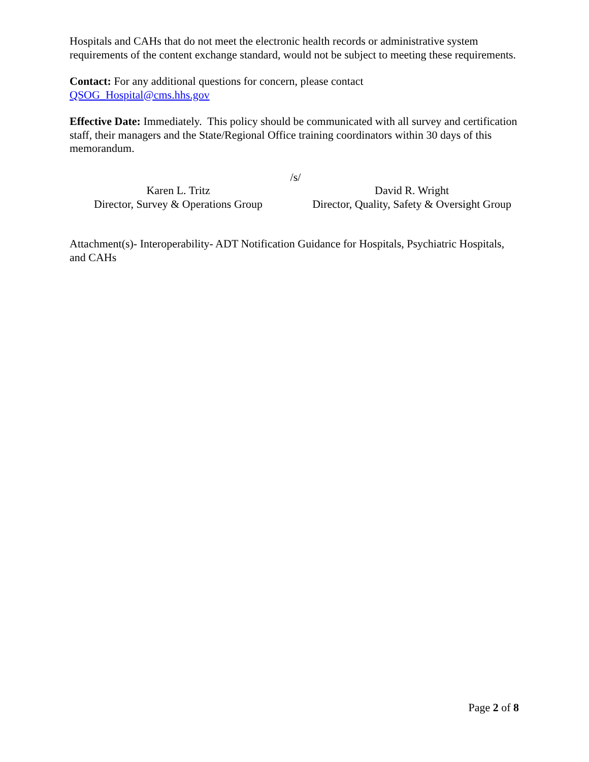Hospitals and CAHs that do not meet the electronic health records or administrative system requirements of the content exchange standard, would not be subject to meeting these requirements.
Contact: For any additional questions for concern, please contact
QSOG_Hospital@cms.hhs.gov
Effective Date: Immediately. This policy should be communicated with all survey and certification staff, their managers and the State/Regional Office training coordinators within 30 days of this memorandum.
/s/
Karen L. Tritz
Director, Survey & Operations Group
David R. Wright
Director, Quality, Safety & Oversight Group
Attachment(s)- Interoperability- ADT Notification Guidance for Hospitals, Psychiatric Hospitals, and CAHs
Page 2 of 8